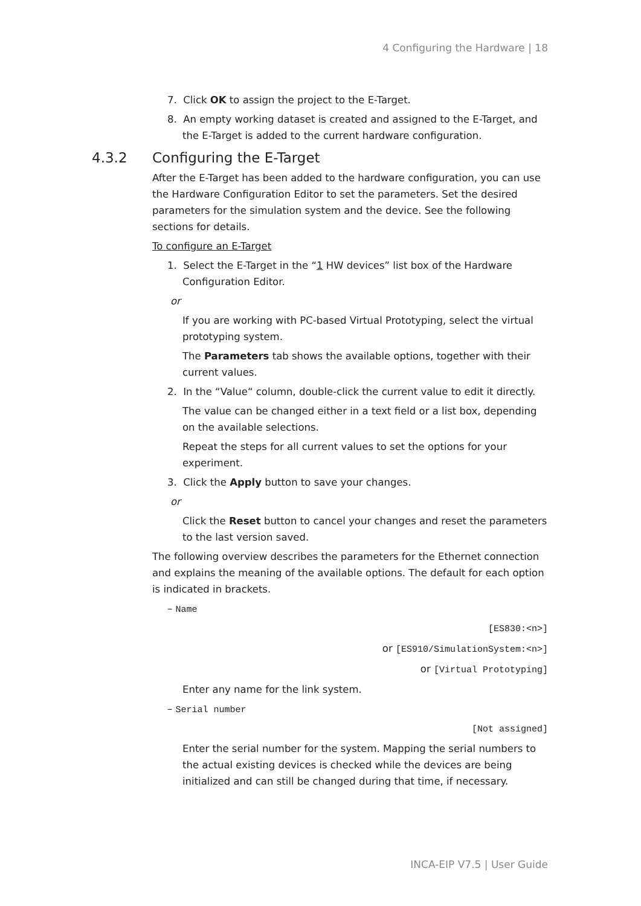4 Configuring the Hardware | 18
7. Click OK to assign the project to the E-Target.
8. An empty working dataset is created and assigned to the E-Target, and the E-Target is added to the current hardware configuration.
4.3.2 Configuring the E-Target
After the E-Target has been added to the hardware configuration, you can use the Hardware Configuration Editor to set the parameters. Set the desired parameters for the simulation system and the device. See the following sections for details.
To configure an E-Target
1. Select the E-Target in the “1 HW devices” list box of the Hardware Configuration Editor.
or
If you are working with PC-based Virtual Prototyping, select the virtual prototyping system.
The Parameters tab shows the available options, together with their current values.
2. In the “Value“ column, double-click the current value to edit it directly.
The value can be changed either in a text field or a list box, depending on the available selections.
Repeat the steps for all current values to set the options for your experiment.
3. Click the Apply button to save your changes.
or
Click the Reset button to cancel your changes and reset the parameters to the last version saved.
The following overview describes the parameters for the Ethernet connection and explains the meaning of the available options. The default for each option is indicated in brackets.
– Name
[ES830:<n>]
or [ES910/SimulationSystem:<n>]
or [Virtual Prototyping]
Enter any name for the link system.
– Serial number
[Not assigned]
Enter the serial number for the system. Mapping the serial numbers to the actual existing devices is checked while the devices are being initialized and can still be changed during that time, if necessary.
INCA-EIP V7.5 | User Guide